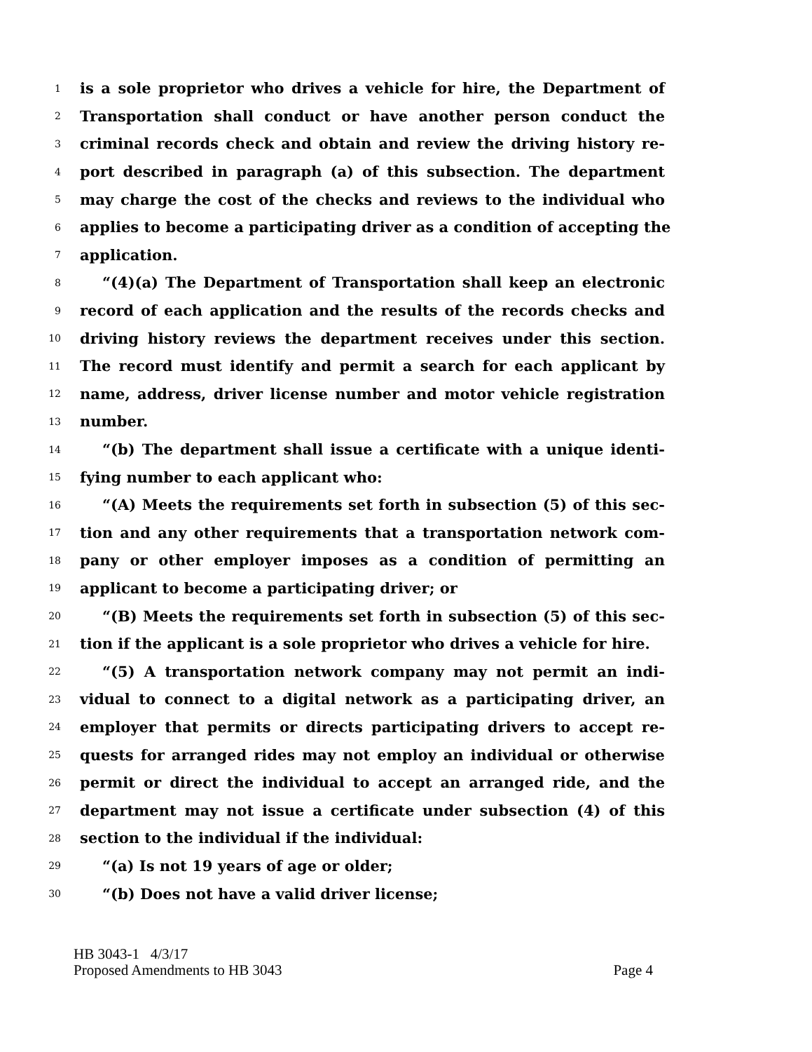1 is a sole proprietor who drives a vehicle for hire, the Department of
2 Transportation shall conduct or have another person conduct the
3 criminal records check and obtain and review the driving history re-
4 port described in paragraph (a) of this subsection. The department
5 may charge the cost of the checks and reviews to the individual who
6 applies to become a participating driver as a condition of accepting the
7 application.
8 “(4)(a) The Department of Transportation shall keep an electronic
9 record of each application and the results of the records checks and
10 driving history reviews the department receives under this section.
11 The record must identify and permit a search for each applicant by
12 name, address, driver license number and motor vehicle registration
13 number.
14 “(b) The department shall issue a certificate with a unique identi-
15 fying number to each applicant who:
16 “(A) Meets the requirements set forth in subsection (5) of this sec-
17 tion and any other requirements that a transportation network com-
18 pany or other employer imposes as a condition of permitting an
19 applicant to become a participating driver; or
20 “(B) Meets the requirements set forth in subsection (5) of this sec-
21 tion if the applicant is a sole proprietor who drives a vehicle for hire.
22 “(5) A transportation network company may not permit an indi-
23 vidual to connect to a digital network as a participating driver, an
24 employer that permits or directs participating drivers to accept re-
25 quests for arranged rides may not employ an individual or otherwise
26 permit or direct the individual to accept an arranged ride, and the
27 department may not issue a certificate under subsection (4) of this
28 section to the individual if the individual:
29 “(a) Is not 19 years of age or older;
30 “(b) Does not have a valid driver license;
HB 3043-1 4/3/17
Proposed Amendments to HB 3043 Page 4